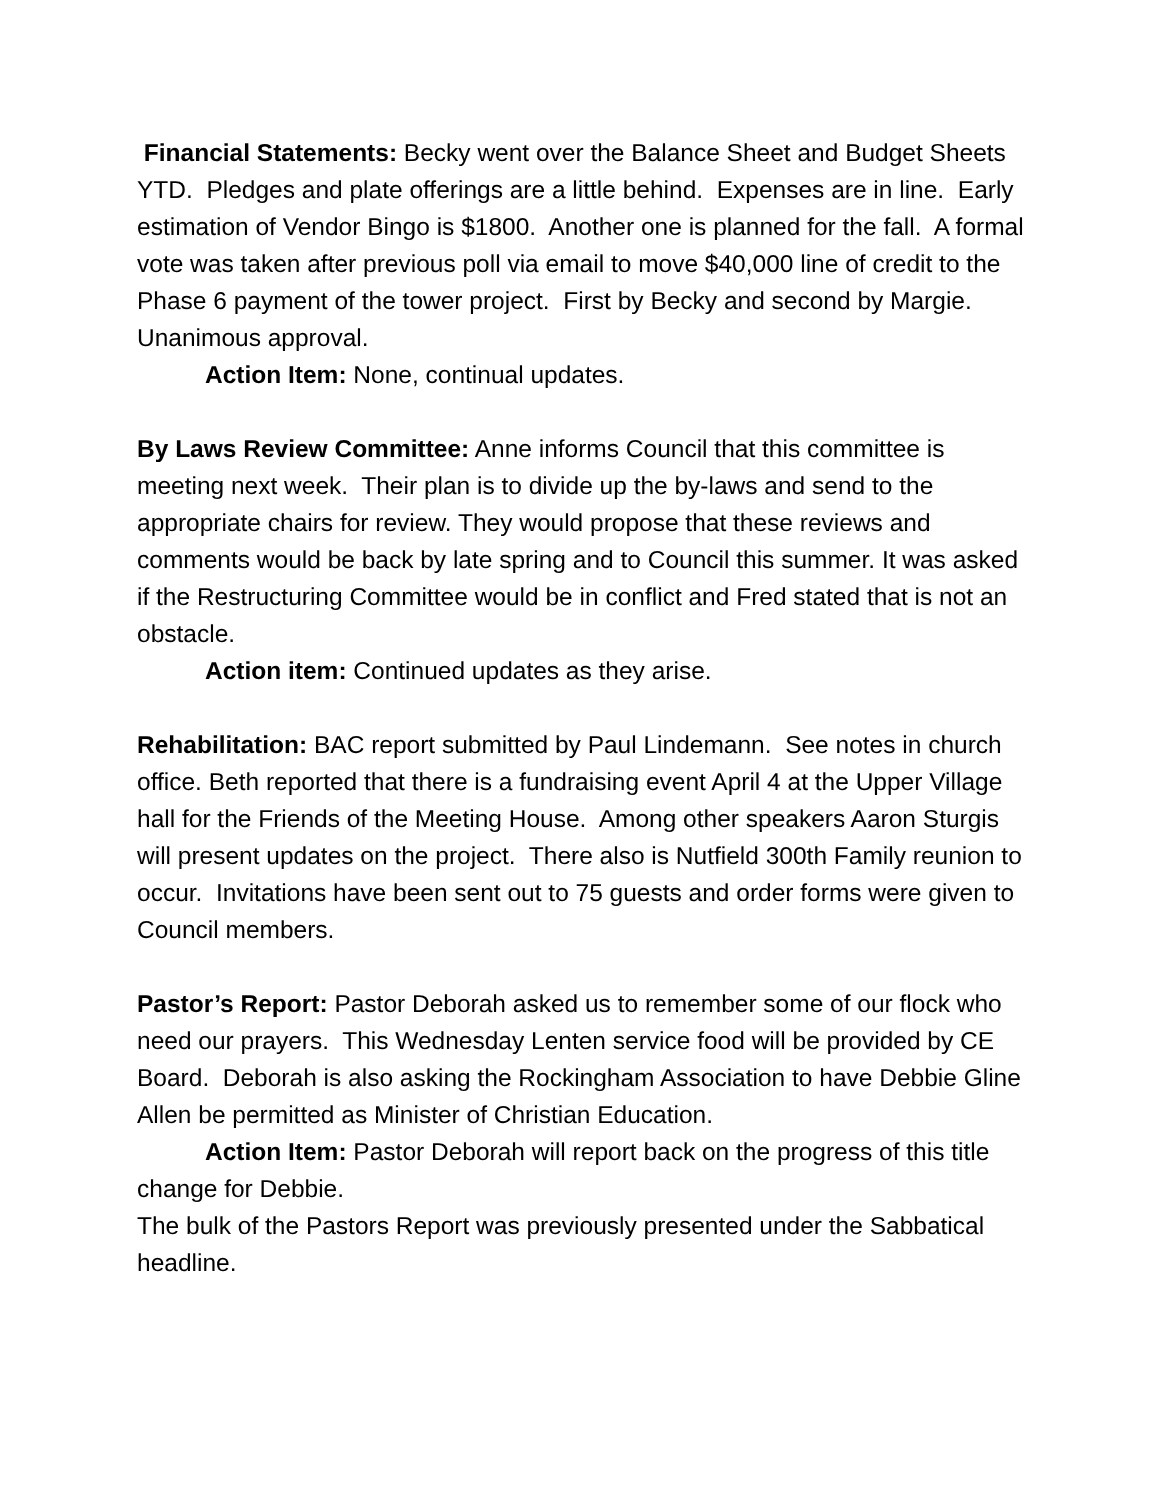Financial Statements: Becky went over the Balance Sheet and Budget Sheets YTD. Pledges and plate offerings are a little behind. Expenses are in line. Early estimation of Vendor Bingo is $1800. Another one is planned for the fall. A formal vote was taken after previous poll via email to move $40,000 line of credit to the Phase 6 payment of the tower project. First by Becky and second by Margie. Unanimous approval.
Action Item: None, continual updates.
By Laws Review Committee: Anne informs Council that this committee is meeting next week. Their plan is to divide up the by-laws and send to the appropriate chairs for review. They would propose that these reviews and comments would be back by late spring and to Council this summer. It was asked if the Restructuring Committee would be in conflict and Fred stated that is not an obstacle.
Action item: Continued updates as they arise.
Rehabilitation: BAC report submitted by Paul Lindemann. See notes in church office. Beth reported that there is a fundraising event April 4 at the Upper Village hall for the Friends of the Meeting House. Among other speakers Aaron Sturgis will present updates on the project. There also is Nutfield 300th Family reunion to occur. Invitations have been sent out to 75 guests and order forms were given to Council members.
Pastor’s Report: Pastor Deborah asked us to remember some of our flock who need our prayers. This Wednesday Lenten service food will be provided by CE Board. Deborah is also asking the Rockingham Association to have Debbie Gline Allen be permitted as Minister of Christian Education.
Action Item: Pastor Deborah will report back on the progress of this title change for Debbie.
The bulk of the Pastors Report was previously presented under the Sabbatical headline.